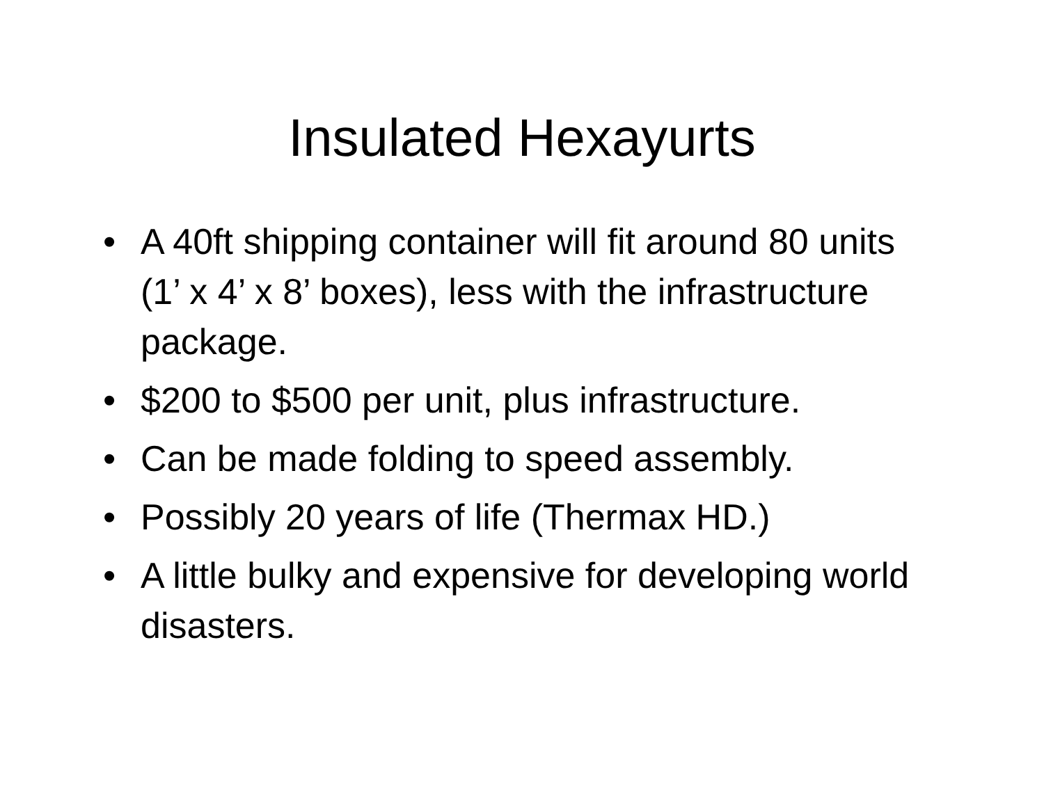Insulated Hexayurts
• A 40ft shipping container will fit around 80 units (1’ x 4’ x 8’ boxes), less with the infrastructure package.
• $200 to $500 per unit, plus infrastructure.
• Can be made folding to speed assembly.
• Possibly 20 years of life (Thermax HD.)
• A little bulky and expensive for developing world disasters.